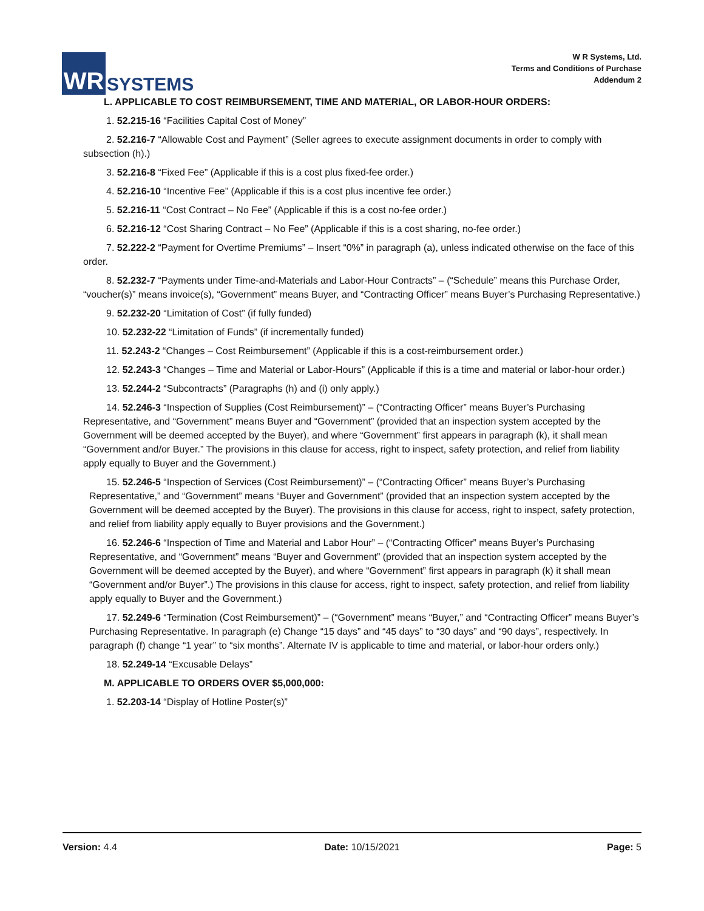WR
SYSTEMS
W R Systems, Ltd.
Terms and Conditions of Purchase
Addendum 2
L. APPLICABLE TO COST REIMBURSEMENT, TIME AND MATERIAL, OR LABOR-HOUR ORDERS:
1. 52.215-16 “Facilities Capital Cost of Money”
2. 52.216-7 “Allowable Cost and Payment” (Seller agrees to execute assignment documents in order to comply with subsection (h).)
3. 52.216-8 “Fixed Fee” (Applicable if this is a cost plus fixed-fee order.)
4. 52.216-10 “Incentive Fee” (Applicable if this is a cost plus incentive fee order.)
5. 52.216-11 “Cost Contract – No Fee” (Applicable if this is a cost no-fee order.)
6. 52.216-12 “Cost Sharing Contract – No Fee” (Applicable if this is a cost sharing, no-fee order.)
7. 52.222-2 “Payment for Overtime Premiums” – Insert “0%” in paragraph (a), unless indicated otherwise on the face of this order.
8. 52.232-7 “Payments under Time-and-Materials and Labor-Hour Contracts” – (“Schedule” means this Purchase Order, “voucher(s)” means invoice(s), “Government” means Buyer, and “Contracting Officer” means Buyer’s Purchasing Representative.)
9. 52.232-20 “Limitation of Cost” (if fully funded)
10. 52.232-22 “Limitation of Funds” (if incrementally funded)
11. 52.243-2 “Changes – Cost Reimbursement” (Applicable if this is a cost-reimbursement order.)
12. 52.243-3 “Changes – Time and Material or Labor-Hours” (Applicable if this is a time and material or labor-hour order.)
13. 52.244-2 “Subcontracts” (Paragraphs (h) and (i) only apply.)
14. 52.246-3 “Inspection of Supplies (Cost Reimbursement)” – (“Contracting Officer” means Buyer’s Purchasing Representative, and “Government” means Buyer and “Government” (provided that an inspection system accepted by the Government will be deemed accepted by the Buyer), and where “Government” first appears in paragraph (k), it shall mean “Government and/or Buyer.” The provisions in this clause for access, right to inspect, safety protection, and relief from liability apply equally to Buyer and the Government.)
15. 52.246-5 “Inspection of Services (Cost Reimbursement)” – (“Contracting Officer” means Buyer’s Purchasing Representative,” and “Government” means “Buyer and Government” (provided that an inspection system accepted by the Government will be deemed accepted by the Buyer). The provisions in this clause for access, right to inspect, safety protection, and relief from liability apply equally to Buyer provisions and the Government.)
16. 52.246-6 “Inspection of Time and Material and Labor Hour” – (“Contracting Officer” means Buyer’s Purchasing Representative, and “Government” means “Buyer and Government” (provided that an inspection system accepted by the Government will be deemed accepted by the Buyer), and where “Government” first appears in paragraph (k) it shall mean “Government and/or Buyer”.) The provisions in this clause for access, right to inspect, safety protection, and relief from liability apply equally to Buyer and the Government.)
17. 52.249-6 “Termination (Cost Reimbursement)” – (“Government” means “Buyer,” and “Contracting Officer” means Buyer’s Purchasing Representative. In paragraph (e) Change “15 days” and “45 days” to “30 days” and “90 days”, respectively. In paragraph (f) change “1 year” to “six months”. Alternate IV is applicable to time and material, or labor-hour orders only.)
18. 52.249-14 “Excusable Delays”
M. APPLICABLE TO ORDERS OVER $5,000,000:
1. 52.203-14 “Display of Hotline Poster(s)”
Version: 4.4 Date: 10/15/2021 Page: 5